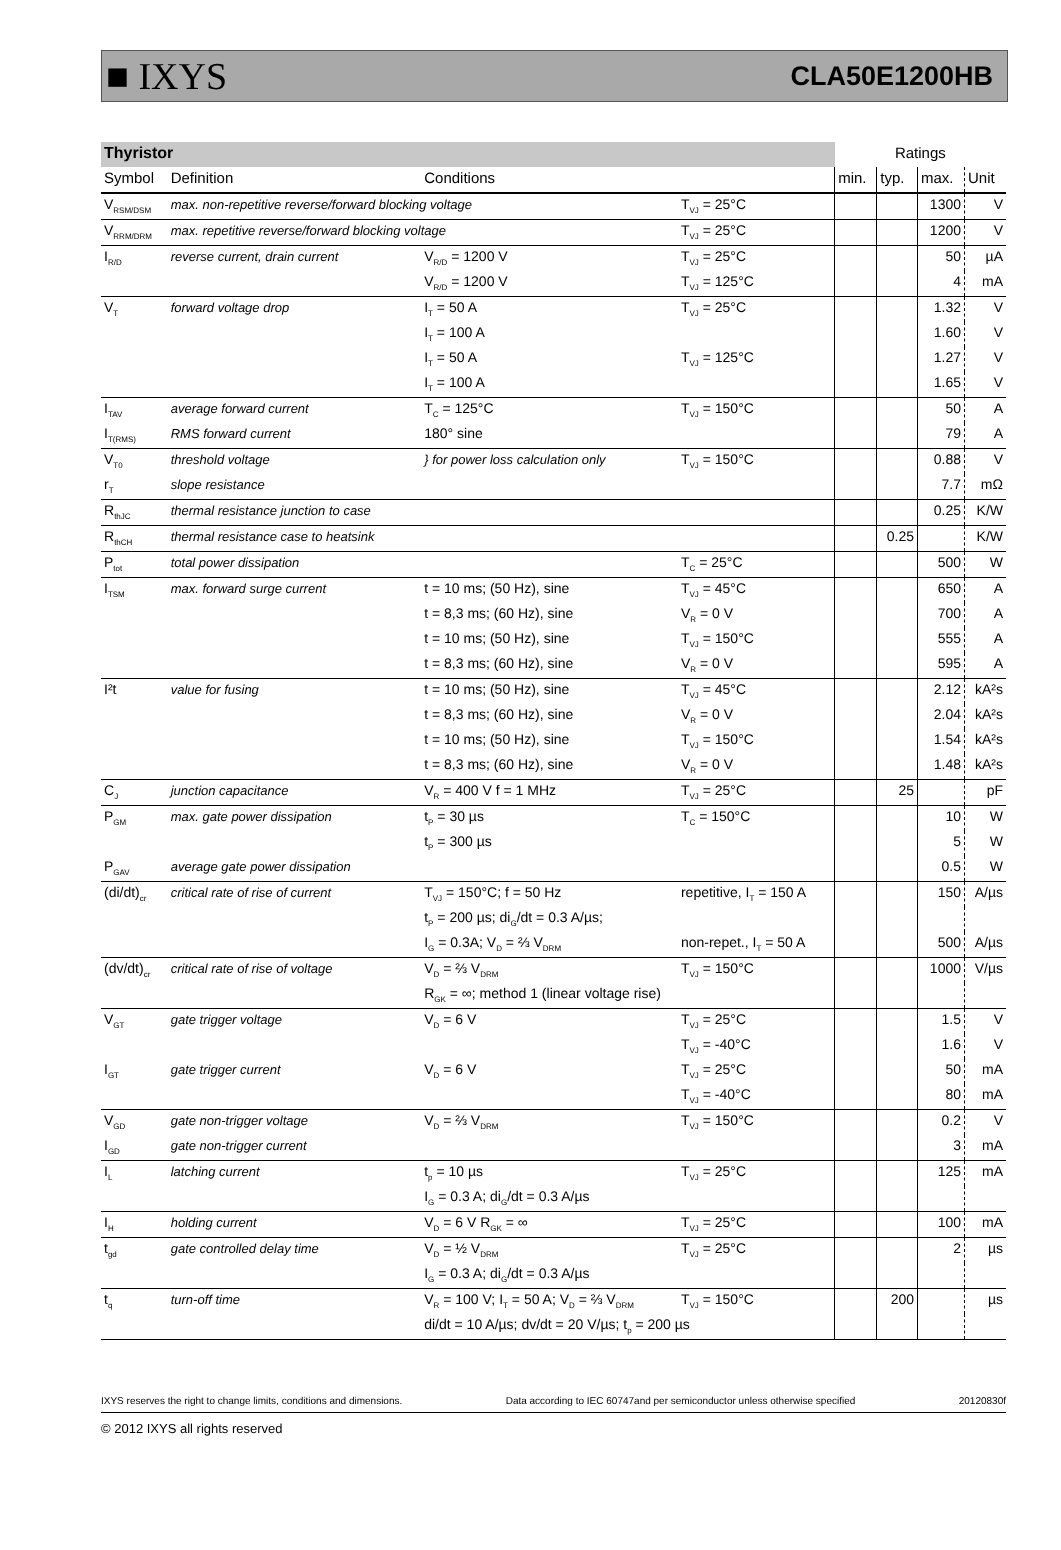■ IXYS CLA50E1200HB
| Thyristor | | | | | Ratings | | | |
| Symbol | Definition | Conditions | | | min. | typ. | max. | Unit |
| V<sub>RSM/DSM</sub> | max. non-repetitive reverse/forward blocking voltage | | | T<sub>VJ</sub> = 25°C | | | 1300 | V |
| V<sub>RRM/DRM</sub> | max. repetitive reverse/forward blocking voltage | | | T<sub>VJ</sub> = 25°C | | | 1200 | V |
| I<sub>R/D</sub> | reverse current, drain current | V<sub>R/D</sub> = 1200 V | | T<sub>VJ</sub> = 25°C | | | 50 | µA |
| | | V<sub>R/D</sub> = 1200 V | | T<sub>VJ</sub> = 125°C | | | 4 | mA |
| V<sub>T</sub> | forward voltage drop | I<sub>T</sub> = 50 A | | T<sub>VJ</sub> = 25°C | | | 1.32 | V |
| | | I<sub>T</sub> = 100 A | | | | | 1.60 | V |
| | | I<sub>T</sub> = 50 A | | T<sub>VJ</sub> = 125°C | | | 1.27 | V |
| | | I<sub>T</sub> = 100 A | | | | | 1.65 | V |
| I<sub>TAV</sub> | average forward current | T<sub>C</sub> = 125°C | | T<sub>VJ</sub> = 150°C | | | 50 | A |
| I<sub>T(RMS)</sub> | RMS forward current | 180° sine | | | | | 79 | A |
| V<sub>T0</sub> | threshold voltage | } for power loss calculation only | | T<sub>VJ</sub> = 150°C | | | 0.88 | V |
| r<sub>T</sub> | slope resistance | | | | | | 7.7 | mΩ |
| R<sub>thJC</sub> | thermal resistance junction to case | | | | | | 0.25 | K/W |
| R<sub>thCH</sub> | thermal resistance case to heatsink | | | | | 0.25 | | K/W |
| P<sub>tot</sub> | total power dissipation | | | T<sub>C</sub> = 25°C | | | 500 | W |
| I<sub>TSM</sub> | max. forward surge current | t = 10 ms; (50 Hz), sine | | T<sub>VJ</sub> = 45°C | | | 650 | A |
| | | t = 8,3 ms; (60 Hz), sine | | V<sub>R</sub> = 0 V | | | 700 | A |
| | | t = 10 ms; (50 Hz), sine | | T<sub>VJ</sub> = 150°C | | | 555 | A |
| | | t = 8,3 ms; (60 Hz), sine | | V<sub>R</sub> = 0 V | | | 595 | A |
| I²t | value for fusing | t = 10 ms; (50 Hz), sine | | T<sub>VJ</sub> = 45°C | | | 2.12 | kA²s |
| | | t = 8,3 ms; (60 Hz), sine | | V<sub>R</sub> = 0 V | | | 2.04 | kA²s |
| | | t = 10 ms; (50 Hz), sine | | T<sub>VJ</sub> = 150°C | | | 1.54 | kA²s |
| | | t = 8,3 ms; (60 Hz), sine | | V<sub>R</sub> = 0 V | | | 1.48 | kA²s |
| C<sub>J</sub> | junction capacitance | V<sub>R</sub> = 400 V f = 1 MHz | | T<sub>VJ</sub> = 25°C | | 25 | | pF |
| P<sub>GM</sub> | max. gate power dissipation | t<sub>P</sub> = 30 µs | | T<sub>C</sub> = 150°C | | | 10 | W |
| | | t<sub>P</sub> = 300 µs | | | | | 5 | W |
| P<sub>GAV</sub> | average gate power dissipation | | | | | | 0.5 | W |
| (di/dt)<sub>cr</sub> | critical rate of rise of current | T<sub>VJ</sub> = 150°C; f = 50 Hz | | repetitive, I<sub>T</sub> = 150 A | | | 150 | A/µs |
| | | t<sub>P</sub> = 200 µs; di<sub>G</sub>/dt = 0.3 A/µs; | | | | | | |
| | | I<sub>G</sub> = 0.3A; V<sub>D</sub> = ⅔ V<sub>DRM</sub> | | non-repet., I<sub>T</sub> = 50 A | | | 500 | A/µs |
| (dv/dt)<sub>cr</sub> | critical rate of rise of voltage | V<sub>D</sub> = ⅔ V<sub>DRM</sub> | | T<sub>VJ</sub> = 150°C | | | 1000 | V/µs |
| | | R<sub>GK</sub> = ∞; method 1 (linear voltage rise) | | | | | | |
| V<sub>GT</sub> | gate trigger voltage | V<sub>D</sub> = 6 V | | T<sub>VJ</sub> = 25°C | | | 1.5 | V |
| | | | | T<sub>VJ</sub> = -40°C | | | 1.6 | V |
| I<sub>GT</sub> | gate trigger current | V<sub>D</sub> = 6 V | | T<sub>VJ</sub> = 25°C | | | 50 | mA |
| | | | | T<sub>VJ</sub> = -40°C | | | 80 | mA |
| V<sub>GD</sub> | gate non-trigger voltage | V<sub>D</sub> = ⅔ V<sub>DRM</sub> | | T<sub>VJ</sub> = 150°C | | | 0.2 | V |
| I<sub>GD</sub> | gate non-trigger current | | | | | | 3 | mA |
| I<sub>L</sub> | latching current | t<sub>p</sub> = 10 µs | | T<sub>VJ</sub> = 25°C | | | 125 | mA |
| | | I<sub>G</sub> = 0.3 A; di<sub>G</sub>/dt = 0.3 A/µs | | | | | | |
| I<sub>H</sub> | holding current | V<sub>D</sub> = 6 V R<sub>GK</sub> = ∞ | | T<sub>VJ</sub> = 25°C | | | 100 | mA |
| t<sub>gd</sub> | gate controlled delay time | V<sub>D</sub> = ½ V<sub>DRM</sub> | | T<sub>VJ</sub> = 25°C | | | 2 | µs |
| | | I<sub>G</sub> = 0.3 A; di<sub>G</sub>/dt = 0.3 A/µs | | | | | | |
| t<sub>q</sub> | turn-off time | V<sub>R</sub> = 100 V; I<sub>T</sub> = 50 A; V<sub>D</sub> = ⅔ V<sub>DRM</sub> | | T<sub>VJ</sub> = 150°C | | 200 | | µs |
| | | di/dt = 10 A/µs; dv/dt = 20 V/µs; t<sub>p</sub> = 200 µs | | | | | | |
IXYS reserves the right to change limits, conditions and dimensions. Data according to IEC 60747and per semiconductor unless otherwise specified 20120830f
© 2012 IXYS all rights reserved